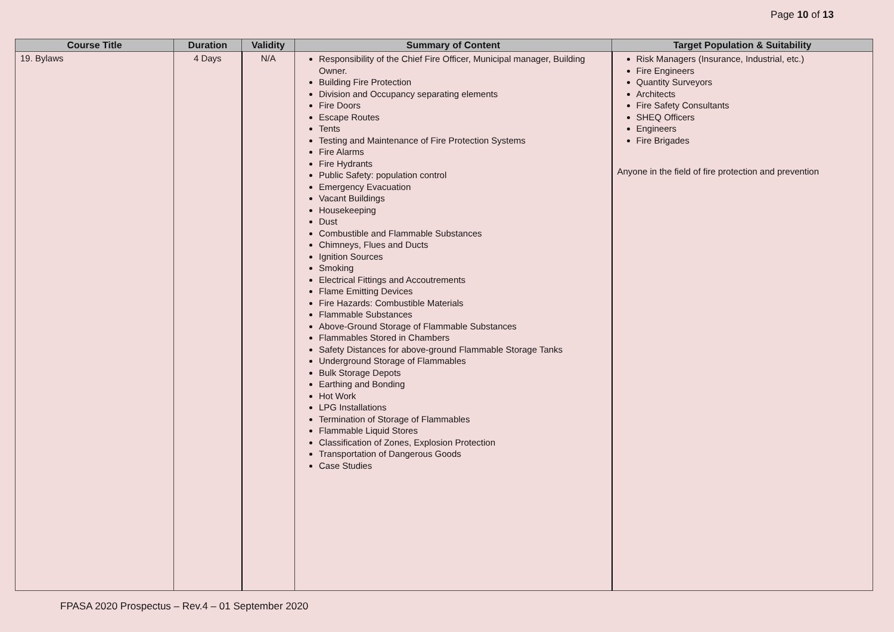Page 10 of 13
| Course Title | Duration | Validity | Summary of Content | Target Population & Suitability |
| --- | --- | --- | --- | --- |
| 19. Bylaws | 4 Days | N/A | Responsibility of the Chief Fire Officer, Municipal manager, Building Owner. Building Fire Protection Division and Occupancy separating elements Fire Doors Escape Routes Tents Testing and Maintenance of Fire Protection Systems Fire Alarms Fire Hydrants Public Safety: population control Emergency Evacuation Vacant Buildings Housekeeping Dust Combustible and Flammable Substances Chimneys, Flues and Ducts Ignition Sources Smoking Electrical Fittings and Accoutrements Flame Emitting Devices Fire Hazards: Combustible Materials Flammable Substances Above-Ground Storage of Flammable Substances Flammables Stored in Chambers Safety Distances for above-ground Flammable Storage Tanks Underground Storage of Flammables Bulk Storage Depots Earthing and Bonding Hot Work LPG Installations Termination of Storage of Flammables Flammable Liquid Stores Classification of Zones, Explosion Protection Transportation of Dangerous Goods Case Studies | Risk Managers (Insurance, Industrial, etc.) Fire Engineers Quantity Surveyors Architects Fire Safety Consultants SHEQ Officers Engineers Fire Brigades Anyone in the field of fire protection and prevention |
FPASA 2020 Prospectus – Rev.4 – 01 September 2020